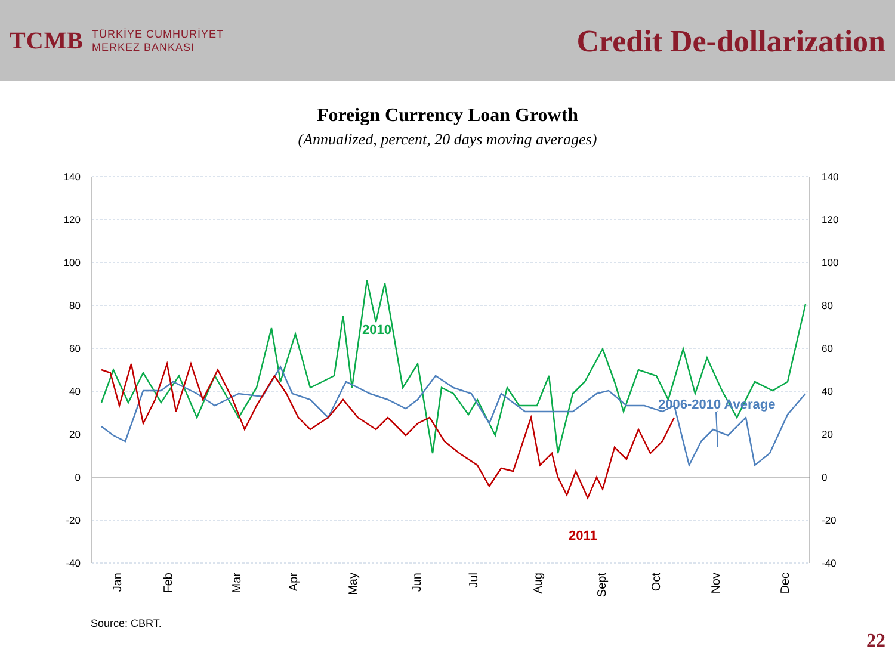TCMB
TÜRKİYE CUMHURİYET
MERKEZ BANKASI
Credit De-dollarization
Foreign Currency Loan Growth
(Annualized, percent, 20 days moving averages)
140
120
100
80
60
40
20
0
-20
-40
140
120
100
80
60
40
20
0
-20
-40
2010
2006-2010 Average
2011
Jan
Feb
Mar
Apr
May
Jun
Jul
Aug
Sept
Oct
Nov
Dec
Source: CBRT.
22